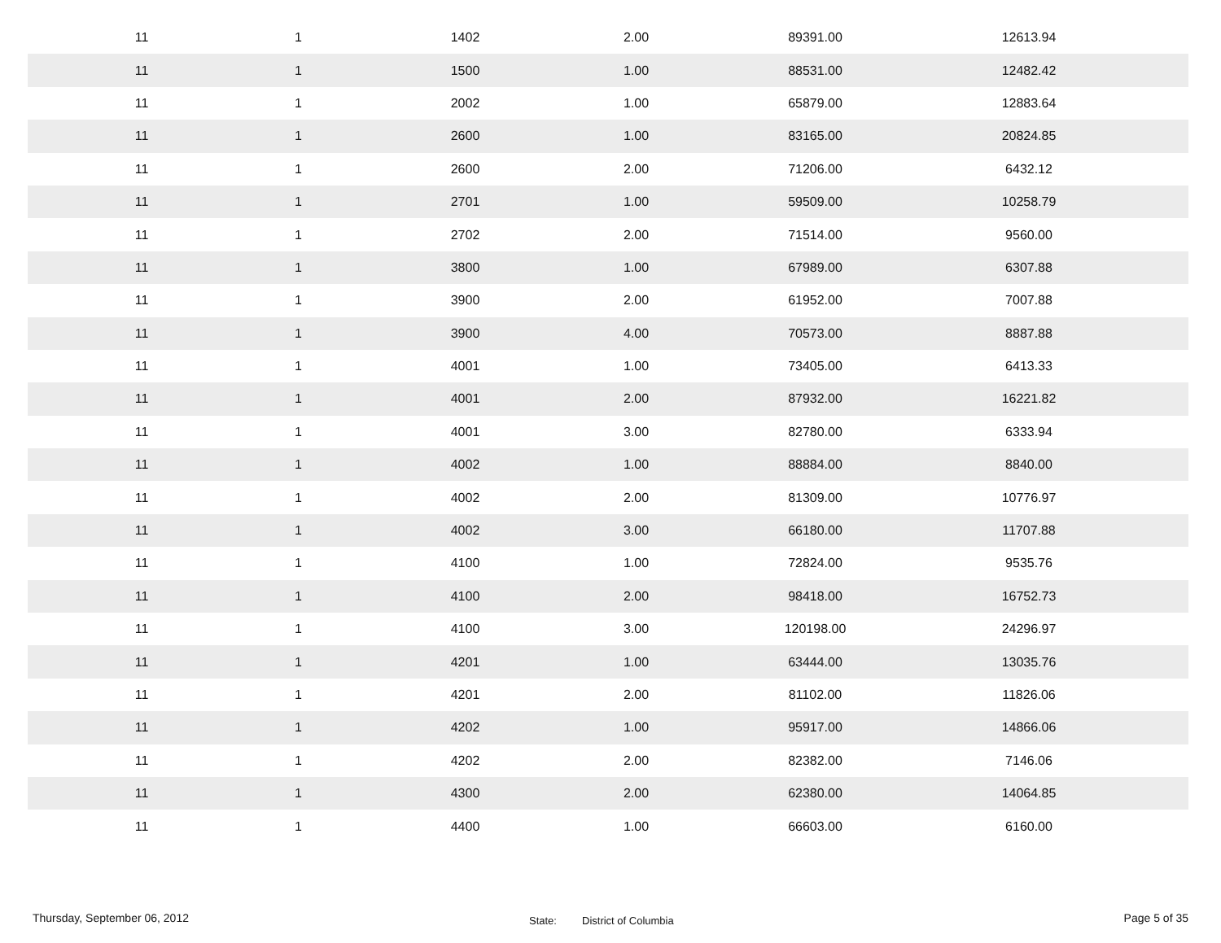| 11 | 1 | 1402 | 2.00 | 89391.00 | 12613.94 | |
| 11 | 1 | 1500 | 1.00 | 88531.00 | 12482.42 | |
| 11 | 1 | 2002 | 1.00 | 65879.00 | 12883.64 | |
| 11 | 1 | 2600 | 1.00 | 83165.00 | 20824.85 | |
| 11 | 1 | 2600 | 2.00 | 71206.00 | 6432.12 | |
| 11 | 1 | 2701 | 1.00 | 59509.00 | 10258.79 | |
| 11 | 1 | 2702 | 2.00 | 71514.00 | 9560.00 | |
| 11 | 1 | 3800 | 1.00 | 67989.00 | 6307.88 | |
| 11 | 1 | 3900 | 2.00 | 61952.00 | 7007.88 | |
| 11 | 1 | 3900 | 4.00 | 70573.00 | 8887.88 | |
| 11 | 1 | 4001 | 1.00 | 73405.00 | 6413.33 | |
| 11 | 1 | 4001 | 2.00 | 87932.00 | 16221.82 | |
| 11 | 1 | 4001 | 3.00 | 82780.00 | 6333.94 | |
| 11 | 1 | 4002 | 1.00 | 88884.00 | 8840.00 | |
| 11 | 1 | 4002 | 2.00 | 81309.00 | 10776.97 | |
| 11 | 1 | 4002 | 3.00 | 66180.00 | 11707.88 | |
| 11 | 1 | 4100 | 1.00 | 72824.00 | 9535.76 | |
| 11 | 1 | 4100 | 2.00 | 98418.00 | 16752.73 | |
| 11 | 1 | 4100 | 3.00 | 120198.00 | 24296.97 | |
| 11 | 1 | 4201 | 1.00 | 63444.00 | 13035.76 | |
| 11 | 1 | 4201 | 2.00 | 81102.00 | 11826.06 | |
| 11 | 1 | 4202 | 1.00 | 95917.00 | 14866.06 | |
| 11 | 1 | 4202 | 2.00 | 82382.00 | 7146.06 | |
| 11 | 1 | 4300 | 2.00 | 62380.00 | 14064.85 | |
| 11 | 1 | 4400 | 1.00 | 66603.00 | 6160.00 | |
Thursday, September 06, 2012
State:
District of Columbia
Page 5 of 35